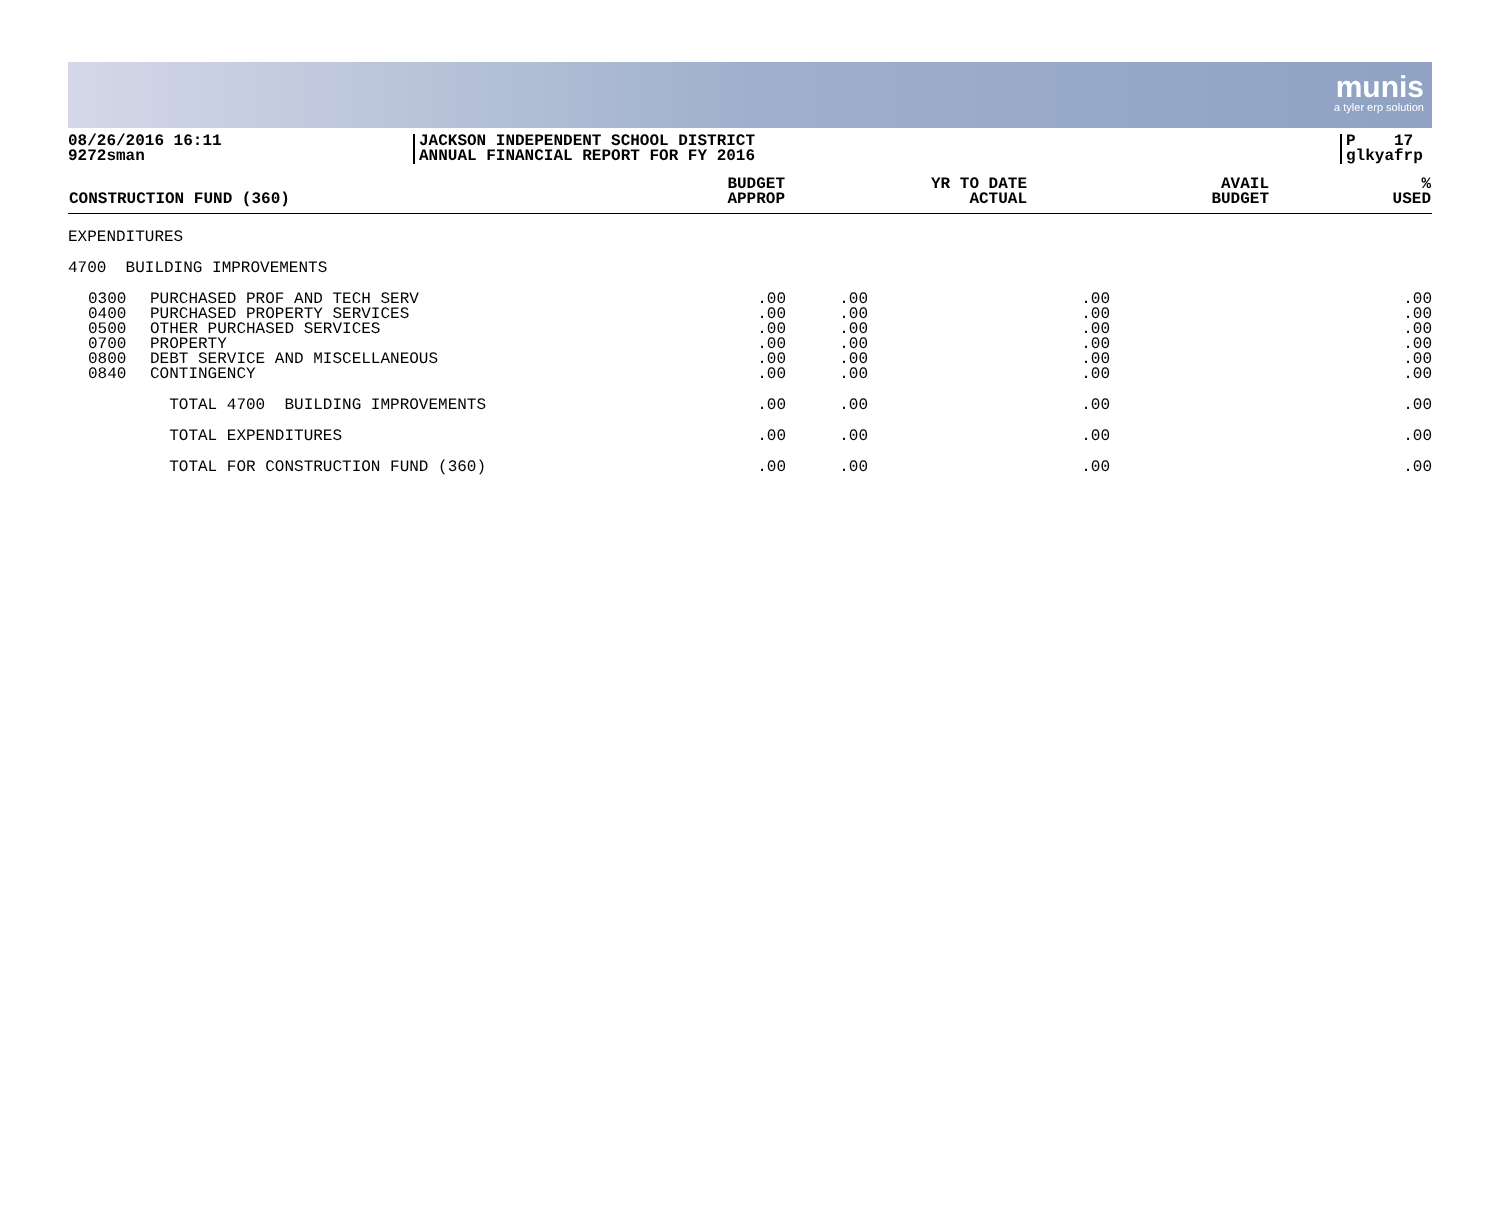munis
a tyler erp solution
08/26/2016 16:11
9272sman
JACKSON INDEPENDENT SCHOOL DISTRICT
ANNUAL FINANCIAL REPORT FOR FY 2016
P 17
glkyafrp
| CONSTRUCTION FUND (360) | | BUDGET APPROP | YR TO DATE ACTUAL | AVAIL BUDGET | % USED |
| --- | --- | --- | --- | --- | --- |
| EXPENDITURES | | | | | |
| 4700 BUILDING IMPROVEMENTS | | | | | |
| 0300 0400 0500 0700 0800 0840 | PURCHASED PROF AND TECH SERV PURCHASED PROPERTY SERVICES OTHER PURCHASED SERVICES PROPERTY DEBT SERVICE AND MISCELLANEOUS CONTINGENCY | .00 .00 .00 .00 .00 .00 | .00 .00 .00 .00 .00 .00 | .00 .00 .00 .00 .00 .00 | .00 .00 .00 .00 .00 .00 |
| | TOTAL 4700 BUILDING IMPROVEMENTS | .00 | .00 | .00 | .00 |
| | TOTAL EXPENDITURES | .00 | .00 | .00 | .00 |
| | TOTAL FOR CONSTRUCTION FUND (360) | .00 | .00 | .00 | .00 |